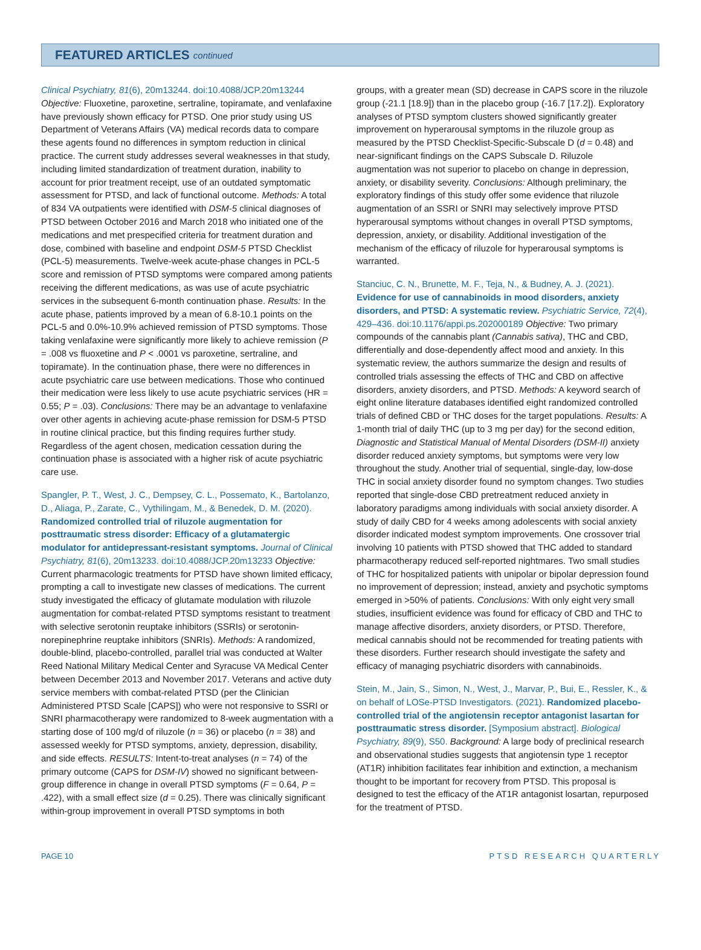FEATURED ARTICLES continued
Clinical Psychiatry, 81(6), 20m13244. doi:10.4088/JCP.20m13244
Objective: Fluoxetine, paroxetine, sertraline, topiramate, and venlafaxine have previously shown efficacy for PTSD. One prior study using US Department of Veterans Affairs (VA) medical records data to compare these agents found no differences in symptom reduction in clinical practice. The current study addresses several weaknesses in that study, including limited standardization of treatment duration, inability to account for prior treatment receipt, use of an outdated symptomatic assessment for PTSD, and lack of functional outcome. Methods: A total of 834 VA outpatients were identified with DSM-5 clinical diagnoses of PTSD between October 2016 and March 2018 who initiated one of the medications and met prespecified criteria for treatment duration and dose, combined with baseline and endpoint DSM-5 PTSD Checklist (PCL-5) measurements. Twelve-week acute-phase changes in PCL-5 score and remission of PTSD symptoms were compared among patients receiving the different medications, as was use of acute psychiatric services in the subsequent 6-month continuation phase. Results: In the acute phase, patients improved by a mean of 6.8-10.1 points on the PCL-5 and 0.0%-10.9% achieved remission of PTSD symptoms. Those taking venlafaxine were significantly more likely to achieve remission (P = .008 vs fluoxetine and P < .0001 vs paroxetine, sertraline, and topiramate). In the continuation phase, there were no differences in acute psychiatric care use between medications. Those who continued their medication were less likely to use acute psychiatric services (HR = 0.55; P = .03). Conclusions: There may be an advantage to venlafaxine over other agents in achieving acute-phase remission for DSM-5 PTSD in routine clinical practice, but this finding requires further study. Regardless of the agent chosen, medication cessation during the continuation phase is associated with a higher risk of acute psychiatric care use.
Spangler, P. T., West, J. C., Dempsey, C. L., Possemato, K., Bartolanzo, D., Aliaga, P., Zarate, C., Vythilingam, M., & Benedek, D. M. (2020). Randomized controlled trial of riluzole augmentation for posttraumatic stress disorder: Efficacy of a glutamatergic modulator for antidepressant-resistant symptoms. Journal of Clinical Psychiatry, 81(6), 20m13233. doi:10.4088/JCP.20m13233 Objective: Current pharmacologic treatments for PTSD have shown limited efficacy, prompting a call to investigate new classes of medications. The current study investigated the efficacy of glutamate modulation with riluzole augmentation for combat-related PTSD symptoms resistant to treatment with selective serotonin reuptake inhibitors (SSRIs) or serotonin-norepinephrine reuptake inhibitors (SNRIs). Methods: A randomized, double-blind, placebo-controlled, parallel trial was conducted at Walter Reed National Military Medical Center and Syracuse VA Medical Center between December 2013 and November 2017. Veterans and active duty service members with combat-related PTSD (per the Clinician Administered PTSD Scale [CAPS]) who were not responsive to SSRI or SNRI pharmacotherapy were randomized to 8-week augmentation with a starting dose of 100 mg/d of riluzole (n = 36) or placebo (n = 38) and assessed weekly for PTSD symptoms, anxiety, depression, disability, and side effects. RESULTS: Intent-to-treat analyses (n = 74) of the primary outcome (CAPS for DSM-IV) showed no significant between-group difference in change in overall PTSD symptoms (F = 0.64, P = .422), with a small effect size (d = 0.25). There was clinically significant within-group improvement in overall PTSD symptoms in both
groups, with a greater mean (SD) decrease in CAPS score in the riluzole group (-21.1 [18.9]) than in the placebo group (-16.7 [17.2]). Exploratory analyses of PTSD symptom clusters showed significantly greater improvement on hyperarousal symptoms in the riluzole group as measured by the PTSD Checklist-Specific-Subscale D (d = 0.48) and near-significant findings on the CAPS Subscale D. Riluzole augmentation was not superior to placebo on change in depression, anxiety, or disability severity. Conclusions: Although preliminary, the exploratory findings of this study offer some evidence that riluzole augmentation of an SSRI or SNRI may selectively improve PTSD hyperarousal symptoms without changes in overall PTSD symptoms, depression, anxiety, or disability. Additional investigation of the mechanism of the efficacy of riluzole for hyperarousal symptoms is warranted.
Stanciuc, C. N., Brunette, M. F., Teja, N., & Budney, A. J. (2021). Evidence for use of cannabinoids in mood disorders, anxiety disorders, and PTSD: A systematic review. Psychiatric Service, 72(4), 429–436. doi:10.1176/appi.ps.202000189 Objective: Two primary compounds of the cannabis plant (Cannabis sativa), THC and CBD, differentially and dose-dependently affect mood and anxiety. In this systematic review, the authors summarize the design and results of controlled trials assessing the effects of THC and CBD on affective disorders, anxiety disorders, and PTSD. Methods: A keyword search of eight online literature databases identified eight randomized controlled trials of defined CBD or THC doses for the target populations. Results: A 1-month trial of daily THC (up to 3 mg per day) for the second edition, Diagnostic and Statistical Manual of Mental Disorders (DSM-II) anxiety disorder reduced anxiety symptoms, but symptoms were very low throughout the study. Another trial of sequential, single-day, low-dose THC in social anxiety disorder found no symptom changes. Two studies reported that single-dose CBD pretreatment reduced anxiety in laboratory paradigms among individuals with social anxiety disorder. A study of daily CBD for 4 weeks among adolescents with social anxiety disorder indicated modest symptom improvements. One crossover trial involving 10 patients with PTSD showed that THC added to standard pharmacotherapy reduced self-reported nightmares. Two small studies of THC for hospitalized patients with unipolar or bipolar depression found no improvement of depression; instead, anxiety and psychotic symptoms emerged in >50% of patients. Conclusions: With only eight very small studies, insufficient evidence was found for efficacy of CBD and THC to manage affective disorders, anxiety disorders, or PTSD. Therefore, medical cannabis should not be recommended for treating patients with these disorders. Further research should investigate the safety and efficacy of managing psychiatric disorders with cannabinoids.
Stein, M., Jain, S., Simon, N., West, J., Marvar, P., Bui, E., Ressler, K., & on behalf of LOSe-PTSD Investigators. (2021). Randomized placebo-controlled trial of the angiotensin receptor antagonist lasartan for posttraumatic stress disorder. [Symposium abstract]. Biological Psychiatry, 89(9), S50. Background: A large body of preclinical research and observational studies suggests that angiotensin type 1 receptor (AT1R) inhibition facilitates fear inhibition and extinction, a mechanism thought to be important for recovery from PTSD. This proposal is designed to test the efficacy of the AT1R antagonist losartan, repurposed for the treatment of PTSD.
PAGE 10 PTSD RESEARCH QUARTERLY